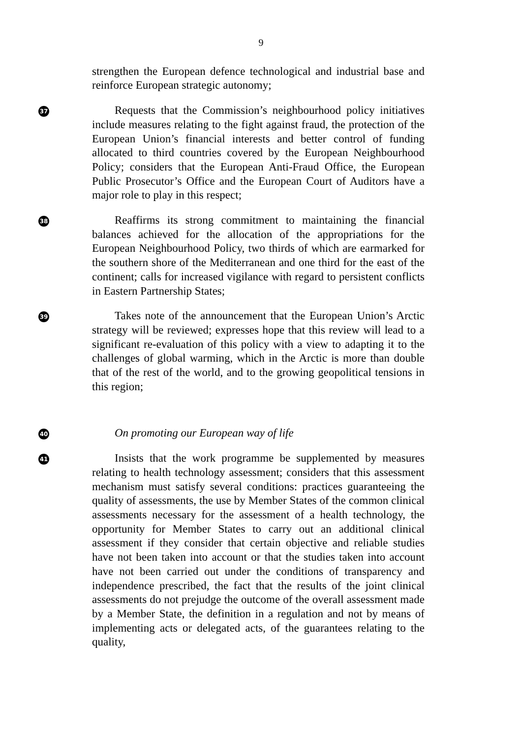9
strengthen the European defence technological and industrial base and reinforce European strategic autonomy;
37
Requests that the Commission’s neighbourhood policy initiatives include measures relating to the fight against fraud, the protection of the European Union’s financial interests and better control of funding allocated to third countries covered by the European Neighbourhood Policy; considers that the European Anti-Fraud Office, the European Public Prosecutor’s Office and the European Court of Auditors have a major role to play in this respect;
38
Reaffirms its strong commitment to maintaining the financial balances achieved for the allocation of the appropriations for the European Neighbourhood Policy, two thirds of which are earmarked for the southern shore of the Mediterranean and one third for the east of the continent; calls for increased vigilance with regard to persistent conflicts in Eastern Partnership States;
39
Takes note of the announcement that the European Union’s Arctic strategy will be reviewed; expresses hope that this review will lead to a significant re-evaluation of this policy with a view to adapting it to the challenges of global warming, which in the Arctic is more than double that of the rest of the world, and to the growing geopolitical tensions in this region;
40
On promoting our European way of life
41
Insists that the work programme be supplemented by measures relating to health technology assessment; considers that this assessment mechanism must satisfy several conditions: practices guaranteeing the quality of assessments, the use by Member States of the common clinical assessments necessary for the assessment of a health technology, the opportunity for Member States to carry out an additional clinical assessment if they consider that certain objective and reliable studies have not been taken into account or that the studies taken into account have not been carried out under the conditions of transparency and independence prescribed, the fact that the results of the joint clinical assessments do not prejudge the outcome of the overall assessment made by a Member State, the definition in a regulation and not by means of implementing acts or delegated acts, of the guarantees relating to the quality,